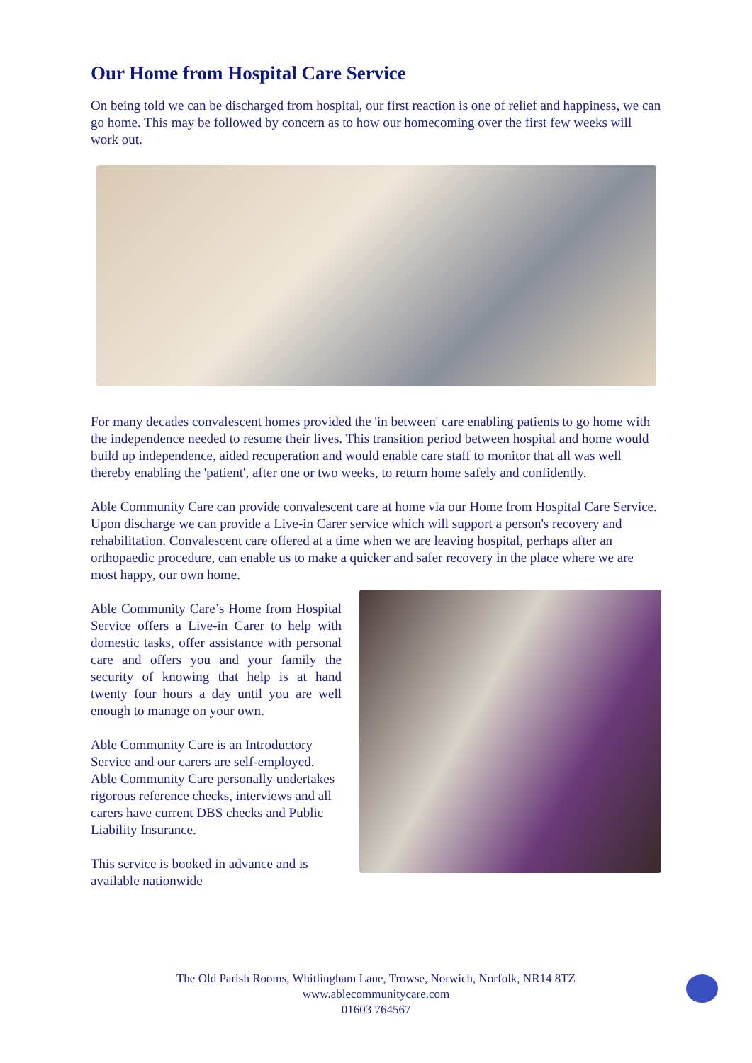Our Home from Hospital Care Service
On being told we can be discharged from hospital, our first reaction is one of relief and happiness, we can go home. This may be followed by concern as to how our homecoming over the first few weeks will work out.
For many decades convalescent homes provided the 'in between' care enabling patients to go home with the independence needed to resume their lives. This transition period between hospital and home would build up independence, aided recuperation and would enable care staff to monitor that all was well thereby enabling the 'patient', after one or two weeks, to return home safely and confidently.
Able Community Care can provide convalescent care at home via our Home from Hospital Care Service. Upon discharge we can provide a Live-in Carer service which will support a person's recovery and rehabilitation. Convalescent care offered at a time when we are leaving hospital, perhaps after an orthopaedic procedure, can enable us to make a quicker and safer recovery in the place where we are most happy, our own home.
Able Community Care’s Home from Hospital Service offers a Live-in Carer to help with domestic tasks, offer assistance with personal care and offers you and your family the security of knowing that help is at hand twenty four hours a day until you are well enough to manage on your own.
Able Community Care is an Introductory Service and our carers are self-employed. Able Community Care personally undertakes rigorous reference checks, interviews and all carers have current DBS checks and Public Liability Insurance.
This service is booked in advance and is available nationwide
The Old Parish Rooms, Whitlingham Lane, Trowse, Norwich, Norfolk, NR14 8TZ
www.ablecommunitycare.com
01603 764567